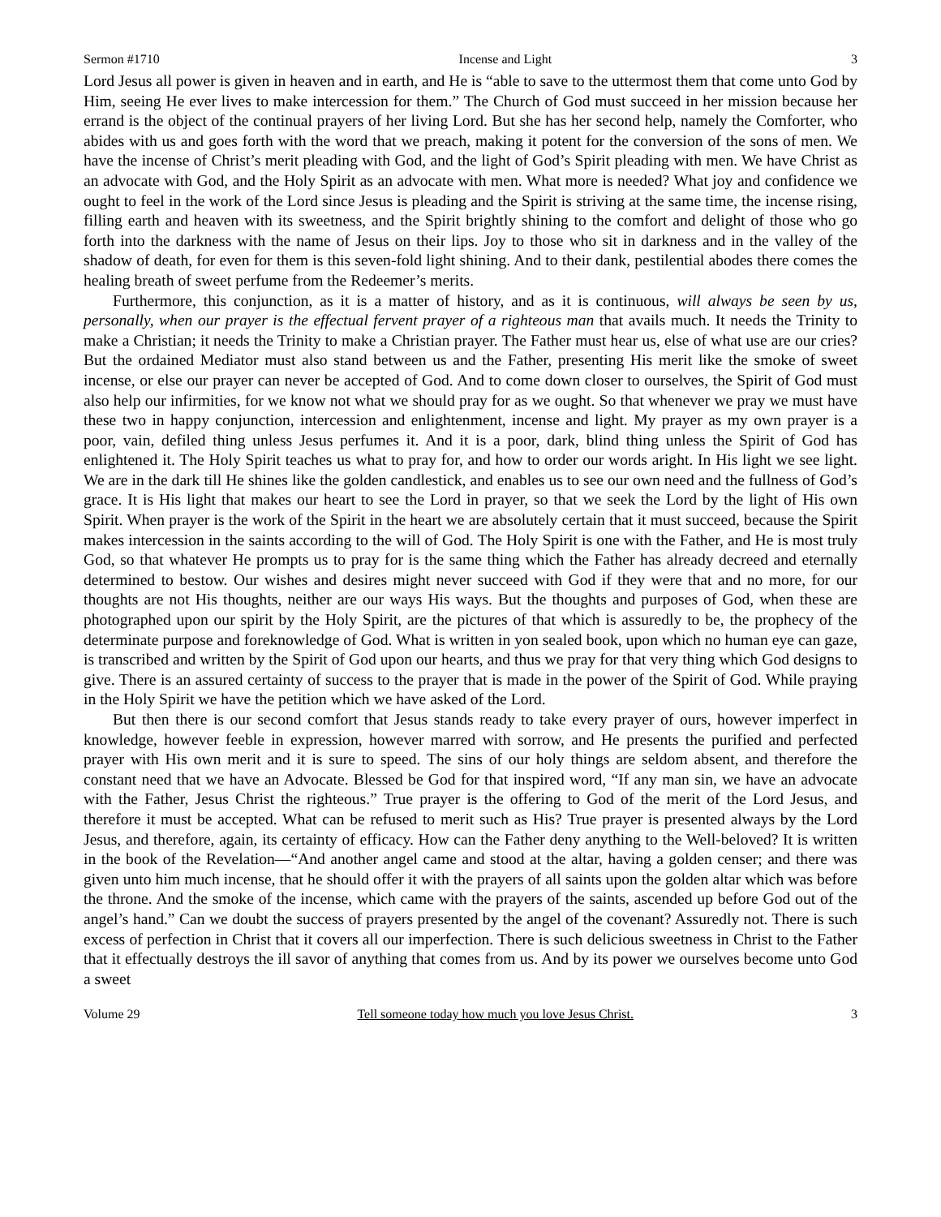Sermon #1710 Incense and Light 3
Lord Jesus all power is given in heaven and in earth, and He is “able to save to the uttermost them that come unto God by Him, seeing He ever lives to make intercession for them.” The Church of God must succeed in her mission because her errand is the object of the continual prayers of her living Lord. But she has her second help, namely the Comforter, who abides with us and goes forth with the word that we preach, making it potent for the conversion of the sons of men. We have the incense of Christ’s merit pleading with God, and the light of God’s Spirit pleading with men. We have Christ as an advocate with God, and the Holy Spirit as an advocate with men. What more is needed? What joy and confidence we ought to feel in the work of the Lord since Jesus is pleading and the Spirit is striving at the same time, the incense rising, filling earth and heaven with its sweetness, and the Spirit brightly shining to the comfort and delight of those who go forth into the darkness with the name of Jesus on their lips. Joy to those who sit in darkness and in the valley of the shadow of death, for even for them is this seven-fold light shining. And to their dank, pestilential abodes there comes the healing breath of sweet perfume from the Redeemer’s merits.
Furthermore, this conjunction, as it is a matter of history, and as it is continuous, will always be seen by us, personally, when our prayer is the effectual fervent prayer of a righteous man that avails much. It needs the Trinity to make a Christian; it needs the Trinity to make a Christian prayer. The Father must hear us, else of what use are our cries? But the ordained Mediator must also stand between us and the Father, presenting His merit like the smoke of sweet incense, or else our prayer can never be accepted of God. And to come down closer to ourselves, the Spirit of God must also help our infirmities, for we know not what we should pray for as we ought. So that whenever we pray we must have these two in happy conjunction, intercession and enlightenment, incense and light. My prayer as my own prayer is a poor, vain, defiled thing unless Jesus perfumes it. And it is a poor, dark, blind thing unless the Spirit of God has enlightened it. The Holy Spirit teaches us what to pray for, and how to order our words aright. In His light we see light. We are in the dark till He shines like the golden candlestick, and enables us to see our own need and the fullness of God’s grace. It is His light that makes our heart to see the Lord in prayer, so that we seek the Lord by the light of His own Spirit. When prayer is the work of the Spirit in the heart we are absolutely certain that it must succeed, because the Spirit makes intercession in the saints according to the will of God. The Holy Spirit is one with the Father, and He is most truly God, so that whatever He prompts us to pray for is the same thing which the Father has already decreed and eternally determined to bestow. Our wishes and desires might never succeed with God if they were that and no more, for our thoughts are not His thoughts, neither are our ways His ways. But the thoughts and purposes of God, when these are photographed upon our spirit by the Holy Spirit, are the pictures of that which is assuredly to be, the prophecy of the determinate purpose and foreknowledge of God. What is written in yon sealed book, upon which no human eye can gaze, is transcribed and written by the Spirit of God upon our hearts, and thus we pray for that very thing which God designs to give. There is an assured certainty of success to the prayer that is made in the power of the Spirit of God. While praying in the Holy Spirit we have the petition which we have asked of the Lord.
But then there is our second comfort that Jesus stands ready to take every prayer of ours, however imperfect in knowledge, however feeble in expression, however marred with sorrow, and He presents the purified and perfected prayer with His own merit and it is sure to speed. The sins of our holy things are seldom absent, and therefore the constant need that we have an Advocate. Blessed be God for that inspired word, “If any man sin, we have an advocate with the Father, Jesus Christ the righteous.” True prayer is the offering to God of the merit of the Lord Jesus, and therefore it must be accepted. What can be refused to merit such as His? True prayer is presented always by the Lord Jesus, and therefore, again, its certainty of efficacy. How can the Father deny anything to the Well-beloved? It is written in the book of the Revelation—“And another angel came and stood at the altar, having a golden censer; and there was given unto him much incense, that he should offer it with the prayers of all saints upon the golden altar which was before the throne. And the smoke of the incense, which came with the prayers of the saints, ascended up before God out of the angel’s hand.” Can we doubt the success of prayers presented by the angel of the covenant? Assuredly not. There is such excess of perfection in Christ that it covers all our imperfection. There is such delicious sweetness in Christ to the Father that it effectually destroys the ill savor of anything that comes from us. And by its power we ourselves become unto God a sweet
Volume 29 Tell someone today how much you love Jesus Christ. 3